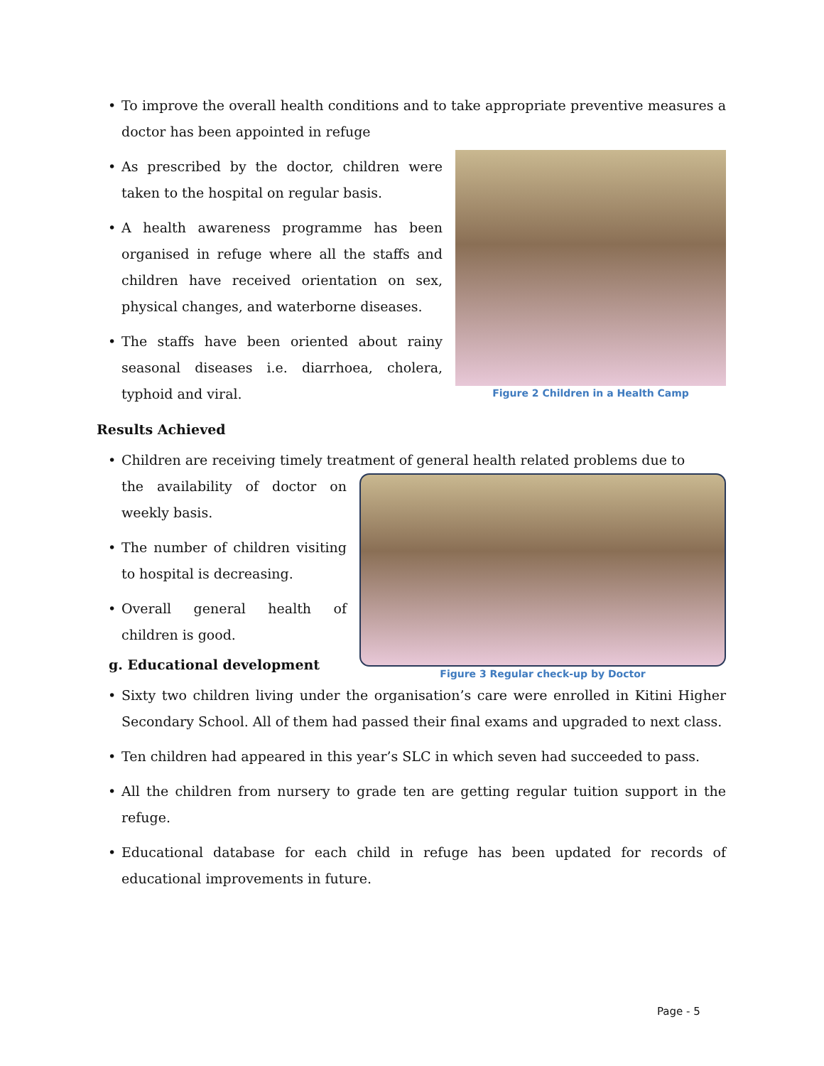• To improve the overall health conditions and to take appropriate preventive measures a doctor has been appointed in refuge
• As prescribed by the doctor, children were taken to the hospital on regular basis.
• A health awareness programme has been organised in refuge where all the staffs and children have received orientation on sex, physical changes, and waterborne diseases.
• The staffs have been oriented about rainy seasonal diseases i.e. diarrhoea, cholera, typhoid and viral.
Figure 2 Children in a Health Camp
Results Achieved
• Children are receiving timely treatment of general health related problems due to
the availability of doctor on weekly basis.
• The number of children visiting to hospital is decreasing.
• Overall general health of children is good.
g. Educational development
Figure 3 Regular check-up by Doctor
• Sixty two children living under the organisation’s care were enrolled in Kitini Higher Secondary School. All of them had passed their final exams and upgraded to next class.
• Ten children had appeared in this year’s SLC in which seven had succeeded to pass.
• All the children from nursery to grade ten are getting regular tuition support in the refuge.
• Educational database for each child in refuge has been updated for records of educational improvements in future.
Page - 5